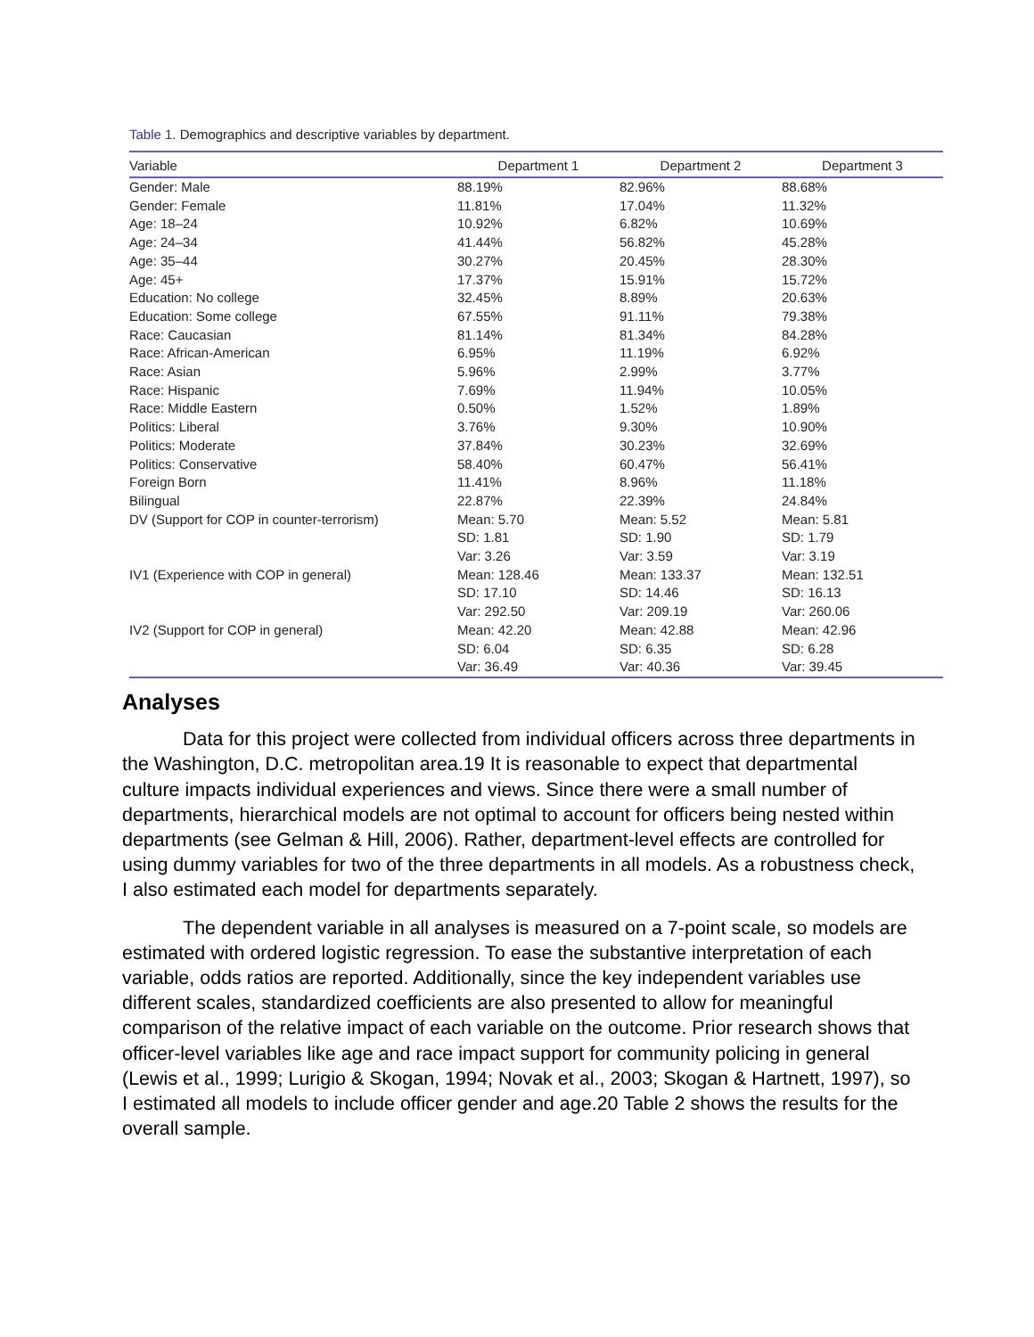Table 1. Demographics and descriptive variables by department.
| Variable | Department 1 | Department 2 | Department 3 |
| --- | --- | --- | --- |
| Gender: Male | 88.19% | 82.96% | 88.68% |
| Gender: Female | 11.81% | 17.04% | 11.32% |
| Age: 18–24 | 10.92% | 6.82% | 10.69% |
| Age: 24–34 | 41.44% | 56.82% | 45.28% |
| Age: 35–44 | 30.27% | 20.45% | 28.30% |
| Age: 45+ | 17.37% | 15.91% | 15.72% |
| Education: No college | 32.45% | 8.89% | 20.63% |
| Education: Some college | 67.55% | 91.11% | 79.38% |
| Race: Caucasian | 81.14% | 81.34% | 84.28% |
| Race: African-American | 6.95% | 11.19% | 6.92% |
| Race: Asian | 5.96% | 2.99% | 3.77% |
| Race: Hispanic | 7.69% | 11.94% | 10.05% |
| Race: Middle Eastern | 0.50% | 1.52% | 1.89% |
| Politics: Liberal | 3.76% | 9.30% | 10.90% |
| Politics: Moderate | 37.84% | 30.23% | 32.69% |
| Politics: Conservative | 58.40% | 60.47% | 56.41% |
| Foreign Born | 11.41% | 8.96% | 11.18% |
| Bilingual | 22.87% | 22.39% | 24.84% |
| DV (Support for COP in counter-terrorism) | Mean: 5.70 | Mean: 5.52 | Mean: 5.81 |
| | SD: 1.81 | SD: 1.90 | SD: 1.79 |
| | Var: 3.26 | Var: 3.59 | Var: 3.19 |
| IV1 (Experience with COP in general) | Mean: 128.46 | Mean: 133.37 | Mean: 132.51 |
| | SD: 17.10 | SD: 14.46 | SD: 16.13 |
| | Var: 292.50 | Var: 209.19 | Var: 260.06 |
| IV2 (Support for COP in general) | Mean: 42.20 | Mean: 42.88 | Mean: 42.96 |
| | SD: 6.04 | SD: 6.35 | SD: 6.28 |
| | Var: 36.49 | Var: 40.36 | Var: 39.45 |
Analyses
Data for this project were collected from individual officers across three departments in the Washington, D.C. metropolitan area.19 It is reasonable to expect that departmental culture impacts individual experiences and views. Since there were a small number of departments, hierarchical models are not optimal to account for officers being nested within departments (see Gelman & Hill, 2006). Rather, department-level effects are controlled for using dummy variables for two of the three departments in all models. As a robustness check, I also estimated each model for departments separately.
The dependent variable in all analyses is measured on a 7-point scale, so models are estimated with ordered logistic regression. To ease the substantive interpretation of each variable, odds ratios are reported. Additionally, since the key independent variables use different scales, standardized coefficients are also presented to allow for meaningful comparison of the relative impact of each variable on the outcome. Prior research shows that officer-level variables like age and race impact support for community policing in general (Lewis et al., 1999; Lurigio & Skogan, 1994; Novak et al., 2003; Skogan & Hartnett, 1997), so I estimated all models to include officer gender and age.20 Table 2 shows the results for the overall sample.